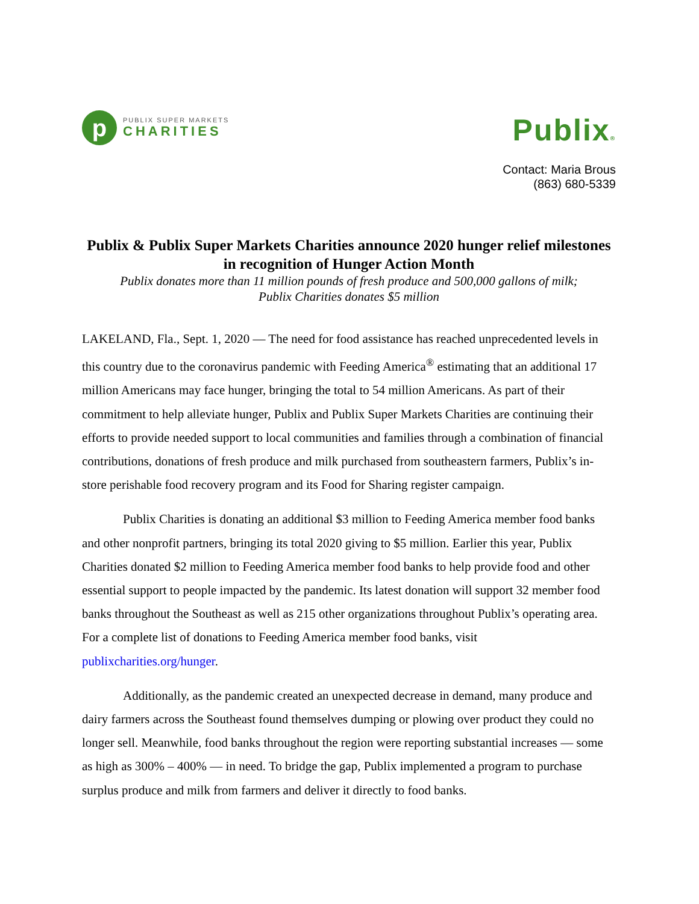p
PUBLIX SUPER MARKETS
CHARITIES
Publix®
Contact: Maria Brous
(863) 680-5339
Publix & Publix Super Markets Charities announce 2020 hunger relief milestones in recognition of Hunger Action Month
Publix donates more than 11 million pounds of fresh produce and 500,000 gallons of milk;
Publix Charities donates $5 million
LAKELAND, Fla., Sept. 1, 2020 — The need for food assistance has reached unprecedented levels in this country due to the coronavirus pandemic with Feeding America<sup>®</sup> estimating that an additional 17 million Americans may face hunger, bringing the total to 54 million Americans. As part of their commitment to help alleviate hunger, Publix and Publix Super Markets Charities are continuing their efforts to provide needed support to local communities and families through a combination of financial contributions, donations of fresh produce and milk purchased from southeastern farmers, Publix’s in-store perishable food recovery program and its Food for Sharing register campaign.
Publix Charities is donating an additional $3 million to Feeding America member food banks and other nonprofit partners, bringing its total 2020 giving to $5 million. Earlier this year, Publix Charities donated $2 million to Feeding America member food banks to help provide food and other essential support to people impacted by the pandemic. Its latest donation will support 32 member food banks throughout the Southeast as well as 215 other organizations throughout Publix’s operating area. For a complete list of donations to Feeding America member food banks, visit publixcharities.org/hunger.
Additionally, as the pandemic created an unexpected decrease in demand, many produce and dairy farmers across the Southeast found themselves dumping or plowing over product they could no longer sell. Meanwhile, food banks throughout the region were reporting substantial increases — some as high as 300% – 400% — in need. To bridge the gap, Publix implemented a program to purchase surplus produce and milk from farmers and deliver it directly to food banks.